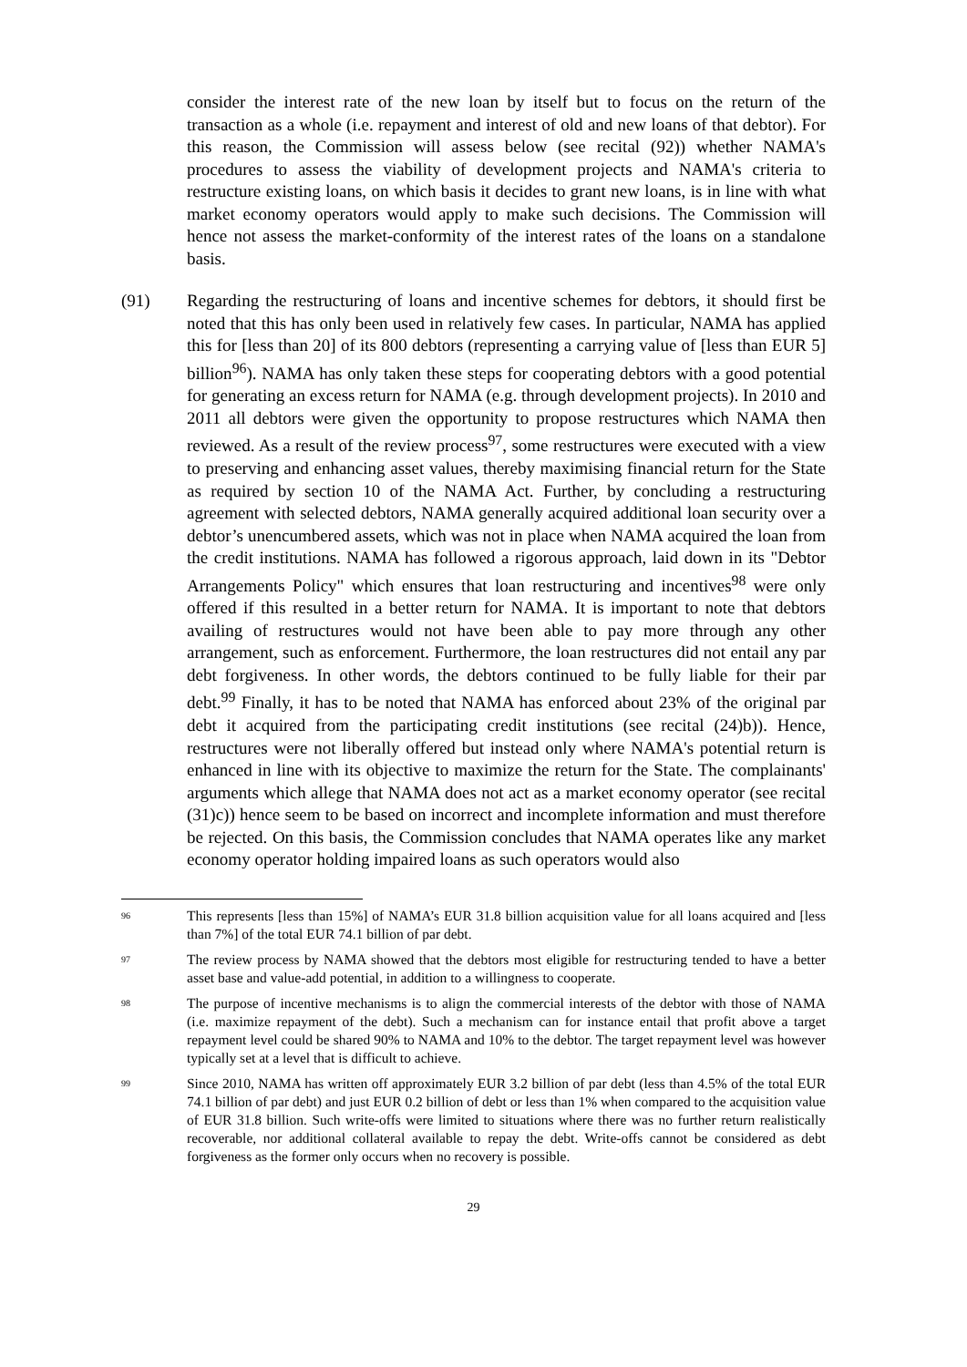consider the interest rate of the new loan by itself but to focus on the return of the transaction as a whole (i.e. repayment and interest of old and new loans of that debtor). For this reason, the Commission will assess below (see recital (92)) whether NAMA's procedures to assess the viability of development projects and NAMA's criteria to restructure existing loans, on which basis it decides to grant new loans, is in line with what market economy operators would apply to make such decisions. The Commission will hence not assess the market-conformity of the interest rates of the loans on a standalone basis.
(91) Regarding the restructuring of loans and incentive schemes for debtors, it should first be noted that this has only been used in relatively few cases. In particular, NAMA has applied this for [less than 20] of its 800 debtors (representing a carrying value of [less than EUR 5] billion<sup>96</sup>). NAMA has only taken these steps for cooperating debtors with a good potential for generating an excess return for NAMA (e.g. through development projects). In 2010 and 2011 all debtors were given the opportunity to propose restructures which NAMA then reviewed. As a result of the review process<sup>97</sup>, some restructures were executed with a view to preserving and enhancing asset values, thereby maximising financial return for the State as required by section 10 of the NAMA Act. Further, by concluding a restructuring agreement with selected debtors, NAMA generally acquired additional loan security over a debtor’s unencumbered assets, which was not in place when NAMA acquired the loan from the credit institutions. NAMA has followed a rigorous approach, laid down in its "Debtor Arrangements Policy" which ensures that loan restructuring and incentives<sup>98</sup> were only offered if this resulted in a better return for NAMA. It is important to note that debtors availing of restructures would not have been able to pay more through any other arrangement, such as enforcement. Furthermore, the loan restructures did not entail any par debt forgiveness. In other words, the debtors continued to be fully liable for their par debt.<sup>99</sup> Finally, it has to be noted that NAMA has enforced about 23% of the original par debt it acquired from the participating credit institutions (see recital (24)b)). Hence, restructures were not liberally offered but instead only where NAMA's potential return is enhanced in line with its objective to maximize the return for the State. The complainants' arguments which allege that NAMA does not act as a market economy operator (see recital (31)c)) hence seem to be based on incorrect and incomplete information and must therefore be rejected. On this basis, the Commission concludes that NAMA operates like any market economy operator holding impaired loans as such operators would also
<sup>96</sup>
This represents [less than 15%] of NAMA’s EUR 31.8 billion acquisition value for all loans acquired and [less than 7%] of the total EUR 74.1 billion of par debt.
<sup>97</sup>
The review process by NAMA showed that the debtors most eligible for restructuring tended to have a better asset base and value-add potential, in addition to a willingness to cooperate.
<sup>98</sup>
The purpose of incentive mechanisms is to align the commercial interests of the debtor with those of NAMA (i.e. maximize repayment of the debt). Such a mechanism can for instance entail that profit above a target repayment level could be shared 90% to NAMA and 10% to the debtor. The target repayment level was however typically set at a level that is difficult to achieve.
<sup>99</sup>
Since 2010, NAMA has written off approximately EUR 3.2 billion of par debt (less than 4.5% of the total EUR 74.1 billion of par debt) and just EUR 0.2 billion of debt or less than 1% when compared to the acquisition value of EUR 31.8 billion. Such write-offs were limited to situations where there was no further return realistically recoverable, nor additional collateral available to repay the debt. Write-offs cannot be considered as debt forgiveness as the former only occurs when no recovery is possible.
29